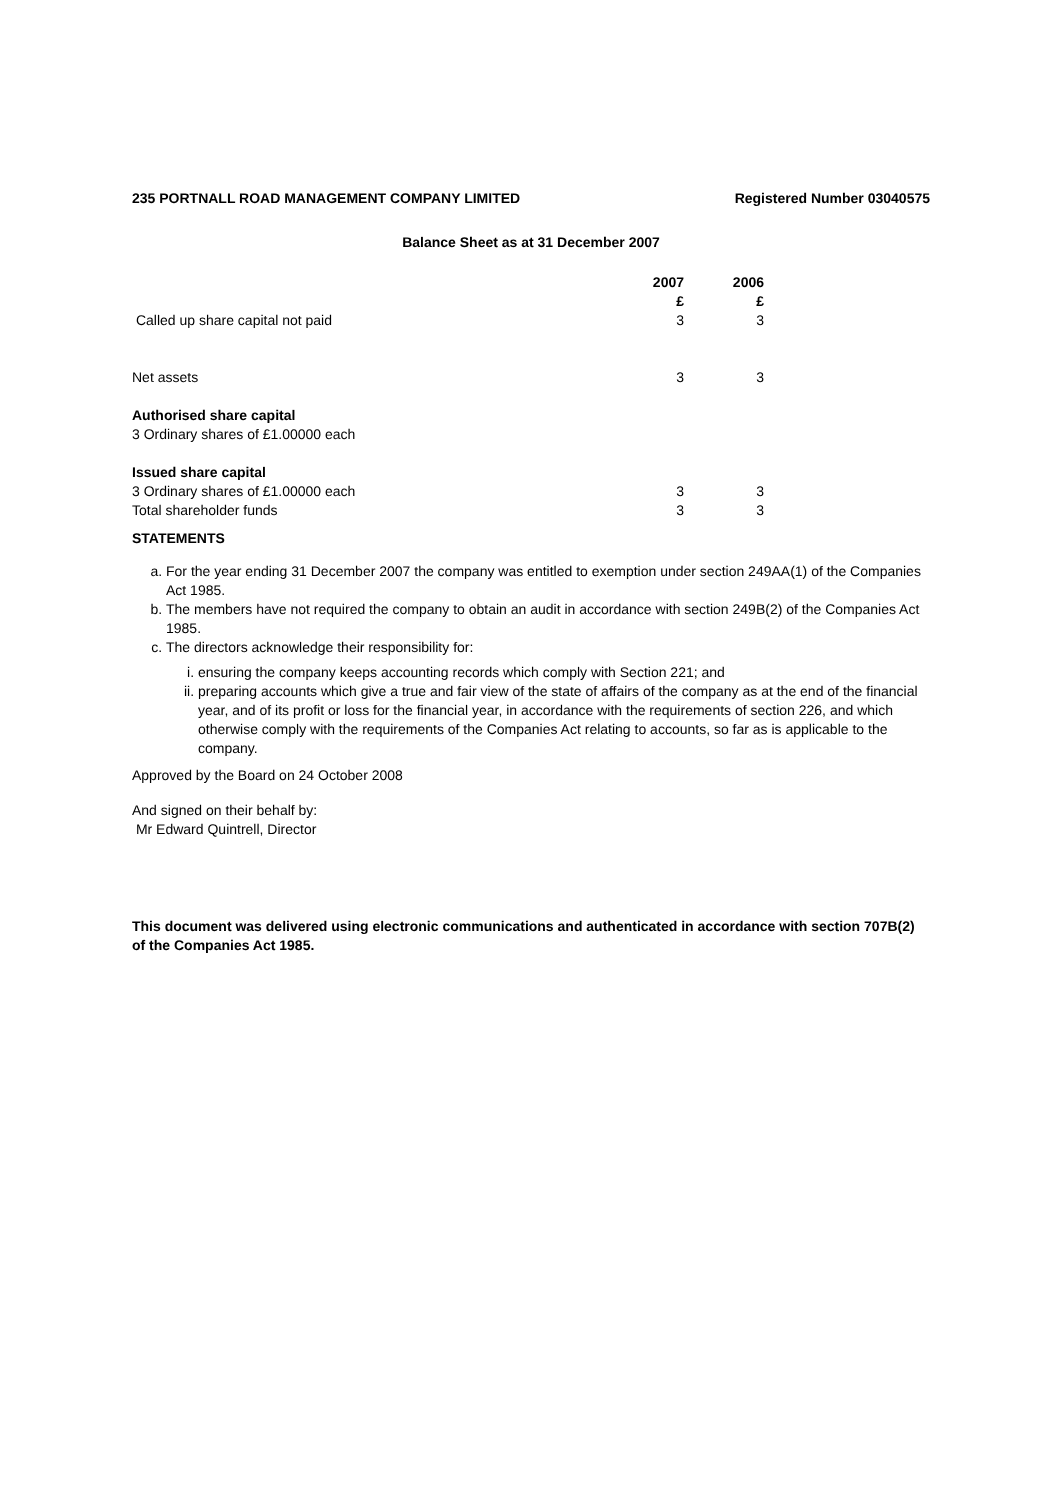235 PORTNALL ROAD MANAGEMENT COMPANY LIMITED Registered Number 03040575
Balance Sheet as at 31 December 2007
| | 2007 | 2006 |
| --- | --- | --- |
| | £ | £ |
| Called up share capital not paid | 3 | 3 |
| Net assets | 3 | 3 |
| Authorised share capital | | |
| 3 Ordinary shares of £1.00000 each | | |
| Issued share capital | | |
| 3 Ordinary shares of £1.00000 each | 3 | 3 |
| Total shareholder funds | 3 | 3 |
STATEMENTS
a. For the year ending 31 December 2007 the company was entitled to exemption under section 249AA(1) of the Companies Act 1985.
b. The members have not required the company to obtain an audit in accordance with section 249B(2) of the Companies Act 1985.
c. The directors acknowledge their responsibility for:
i. ensuring the company keeps accounting records which comply with Section 221; and
ii. preparing accounts which give a true and fair view of the state of affairs of the company as at the end of the financial year, and of its profit or loss for the financial year, in accordance with the requirements of section 226, and which otherwise comply with the requirements of the Companies Act relating to accounts, so far as is applicable to the company.
Approved by the Board on 24 October 2008
And signed on their behalf by:
Mr Edward Quintrell, Director
This document was delivered using electronic communications and authenticated in accordance with section 707B(2) of the Companies Act 1985.